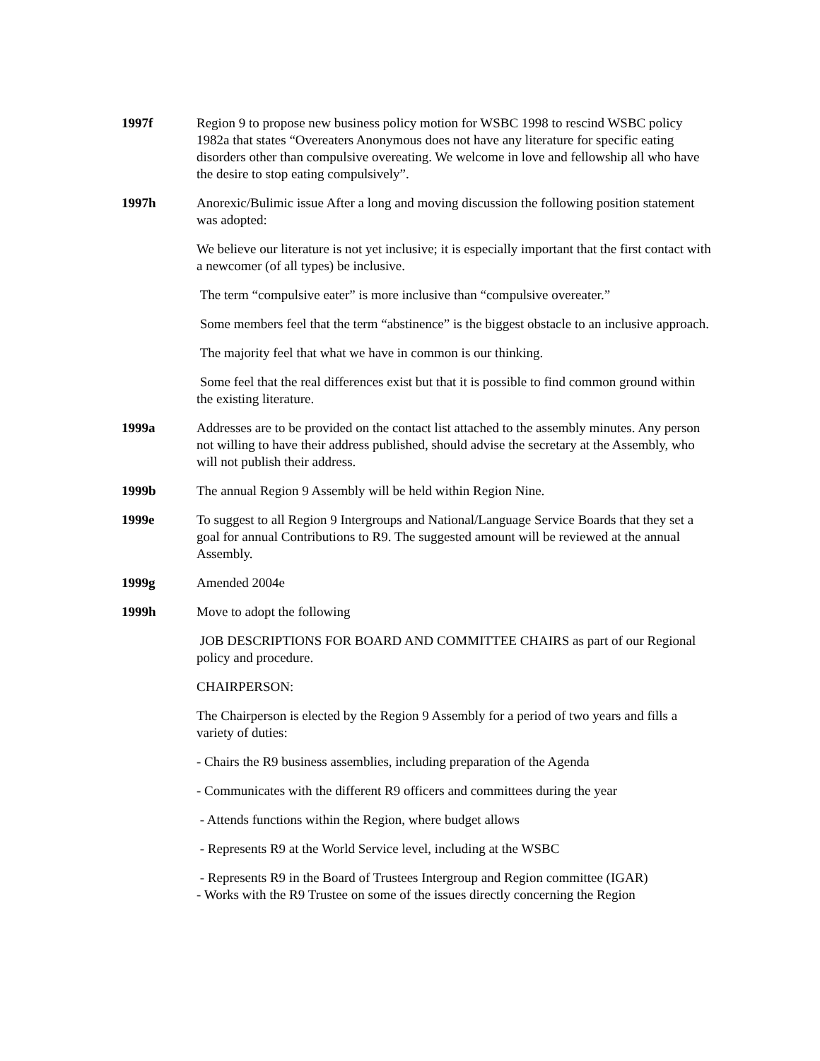1997f Region 9 to propose new business policy motion for WSBC 1998 to rescind WSBC policy 1982a that states “Overeaters Anonymous does not have any literature for specific eating disorders other than compulsive overeating. We welcome in love and fellowship all who have the desire to stop eating compulsively”.
1997h Anorexic/Bulimic issue After a long and moving discussion the following position statement was adopted:
We believe our literature is not yet inclusive; it is especially important that the first contact with a newcomer (of all types) be inclusive.
The term “compulsive eater” is more inclusive than “compulsive overeater.”
Some members feel that the term “abstinence” is the biggest obstacle to an inclusive approach.
The majority feel that what we have in common is our thinking.
Some feel that the real differences exist but that it is possible to find common ground within the existing literature.
1999a Addresses are to be provided on the contact list attached to the assembly minutes. Any person not willing to have their address published, should advise the secretary at the Assembly, who will not publish their address.
1999b The annual Region 9 Assembly will be held within Region Nine.
1999e To suggest to all Region 9 Intergroups and National/Language Service Boards that they set a goal for annual Contributions to R9. The suggested amount will be reviewed at the annual Assembly.
1999g Amended 2004e
1999h Move to adopt the following
JOB DESCRIPTIONS FOR BOARD AND COMMITTEE CHAIRS as part of our Regional policy and procedure.
CHAIRPERSON:
The Chairperson is elected by the Region 9 Assembly for a period of two years and fills a variety of duties:
- Chairs the R9 business assemblies, including preparation of the Agenda
- Communicates with the different R9 officers and committees during the year
- Attends functions within the Region, where budget allows
- Represents R9 at the World Service level, including at the WSBC
- Represents R9 in the Board of Trustees Intergroup and Region committee (IGAR)
- Works with the R9 Trustee on some of the issues directly concerning the Region